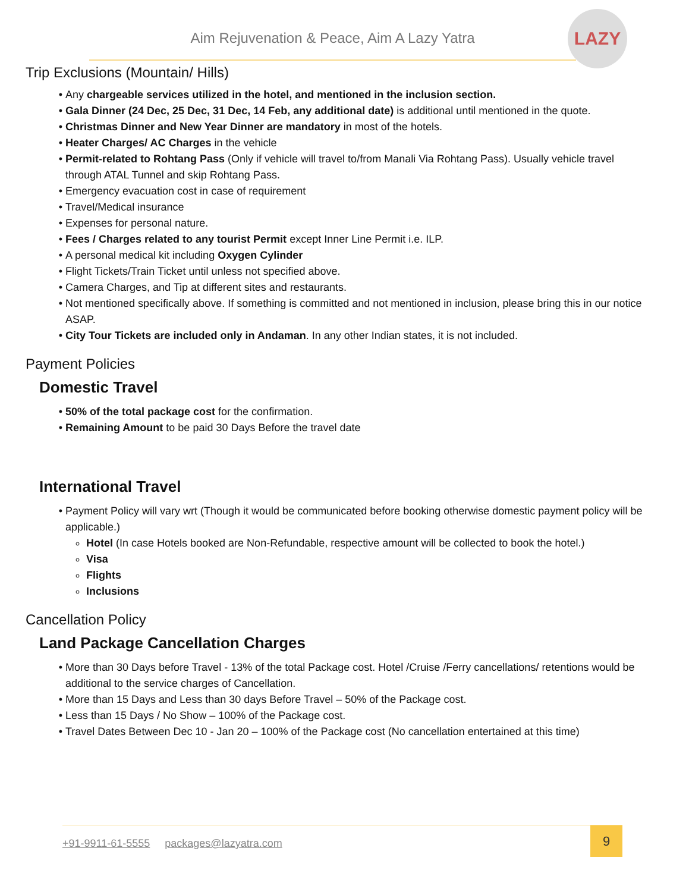Aim Rejuvenation & Peace, Aim A Lazy Yatra
LAZY
Trip Exclusions (Mountain/ Hills)
Any chargeable services utilized in the hotel, and mentioned in the inclusion section.
Gala Dinner (24 Dec, 25 Dec, 31 Dec, 14 Feb, any additional date) is additional until mentioned in the quote.
Christmas Dinner and New Year Dinner are mandatory in most of the hotels.
Heater Charges/ AC Charges in the vehicle
Permit-related to Rohtang Pass (Only if vehicle will travel to/from Manali Via Rohtang Pass). Usually vehicle travel through ATAL Tunnel and skip Rohtang Pass.
Emergency evacuation cost in case of requirement
Travel/Medical insurance
Expenses for personal nature.
Fees / Charges related to any tourist Permit except Inner Line Permit i.e. ILP.
A personal medical kit including Oxygen Cylinder
Flight Tickets/Train Ticket until unless not specified above.
Camera Charges, and Tip at different sites and restaurants.
Not mentioned specifically above. If something is committed and not mentioned in inclusion, please bring this in our notice ASAP.
City Tour Tickets are included only in Andaman. In any other Indian states, it is not included.
Payment Policies
Domestic Travel
50% of the total package cost for the confirmation.
Remaining Amount to be paid 30 Days Before the travel date
International Travel
Payment Policy will vary wrt (Though it would be communicated before booking otherwise domestic payment policy will be applicable.)
Hotel (In case Hotels booked are Non-Refundable, respective amount will be collected to book the hotel.)
Visa
Flights
Inclusions
Cancellation Policy
Land Package Cancellation Charges
More than 30 Days before Travel - 13% of the total Package cost. Hotel /Cruise /Ferry cancellations/ retentions would be additional to the service charges of Cancellation.
More than 15 Days and Less than 30 days Before Travel – 50% of the Package cost.
Less than 15 Days / No Show – 100% of the Package cost.
Travel Dates Between Dec 10 - Jan 20 – 100% of the Package cost (No cancellation entertained at this time)
+91-9911-61-5555 packages@lazyatra.com
9